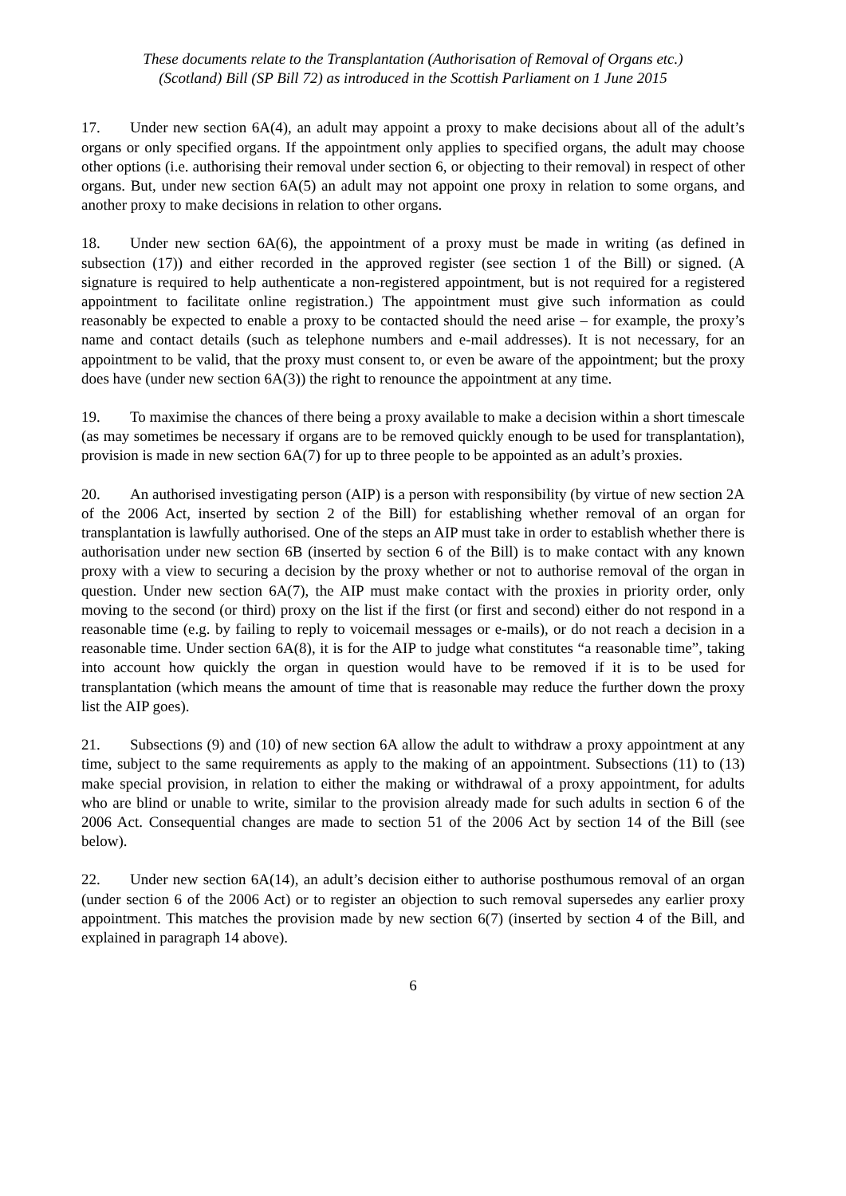These documents relate to the Transplantation (Authorisation of Removal of Organs etc.)
(Scotland) Bill (SP Bill 72) as introduced in the Scottish Parliament on 1 June 2015
17. Under new section 6A(4), an adult may appoint a proxy to make decisions about all of the adult’s organs or only specified organs. If the appointment only applies to specified organs, the adult may choose other options (i.e. authorising their removal under section 6, or objecting to their removal) in respect of other organs. But, under new section 6A(5) an adult may not appoint one proxy in relation to some organs, and another proxy to make decisions in relation to other organs.
18. Under new section 6A(6), the appointment of a proxy must be made in writing (as defined in subsection (17)) and either recorded in the approved register (see section 1 of the Bill) or signed. (A signature is required to help authenticate a non-registered appointment, but is not required for a registered appointment to facilitate online registration.) The appointment must give such information as could reasonably be expected to enable a proxy to be contacted should the need arise – for example, the proxy’s name and contact details (such as telephone numbers and e-mail addresses). It is not necessary, for an appointment to be valid, that the proxy must consent to, or even be aware of the appointment; but the proxy does have (under new section 6A(3)) the right to renounce the appointment at any time.
19. To maximise the chances of there being a proxy available to make a decision within a short timescale (as may sometimes be necessary if organs are to be removed quickly enough to be used for transplantation), provision is made in new section 6A(7) for up to three people to be appointed as an adult’s proxies.
20. An authorised investigating person (AIP) is a person with responsibility (by virtue of new section 2A of the 2006 Act, inserted by section 2 of the Bill) for establishing whether removal of an organ for transplantation is lawfully authorised. One of the steps an AIP must take in order to establish whether there is authorisation under new section 6B (inserted by section 6 of the Bill) is to make contact with any known proxy with a view to securing a decision by the proxy whether or not to authorise removal of the organ in question. Under new section 6A(7), the AIP must make contact with the proxies in priority order, only moving to the second (or third) proxy on the list if the first (or first and second) either do not respond in a reasonable time (e.g. by failing to reply to voicemail messages or e-mails), or do not reach a decision in a reasonable time. Under section 6A(8), it is for the AIP to judge what constitutes “a reasonable time”, taking into account how quickly the organ in question would have to be removed if it is to be used for transplantation (which means the amount of time that is reasonable may reduce the further down the proxy list the AIP goes).
21. Subsections (9) and (10) of new section 6A allow the adult to withdraw a proxy appointment at any time, subject to the same requirements as apply to the making of an appointment. Subsections (11) to (13) make special provision, in relation to either the making or withdrawal of a proxy appointment, for adults who are blind or unable to write, similar to the provision already made for such adults in section 6 of the 2006 Act. Consequential changes are made to section 51 of the 2006 Act by section 14 of the Bill (see below).
22. Under new section 6A(14), an adult’s decision either to authorise posthumous removal of an organ (under section 6 of the 2006 Act) or to register an objection to such removal supersedes any earlier proxy appointment. This matches the provision made by new section 6(7) (inserted by section 4 of the Bill, and explained in paragraph 14 above).
6